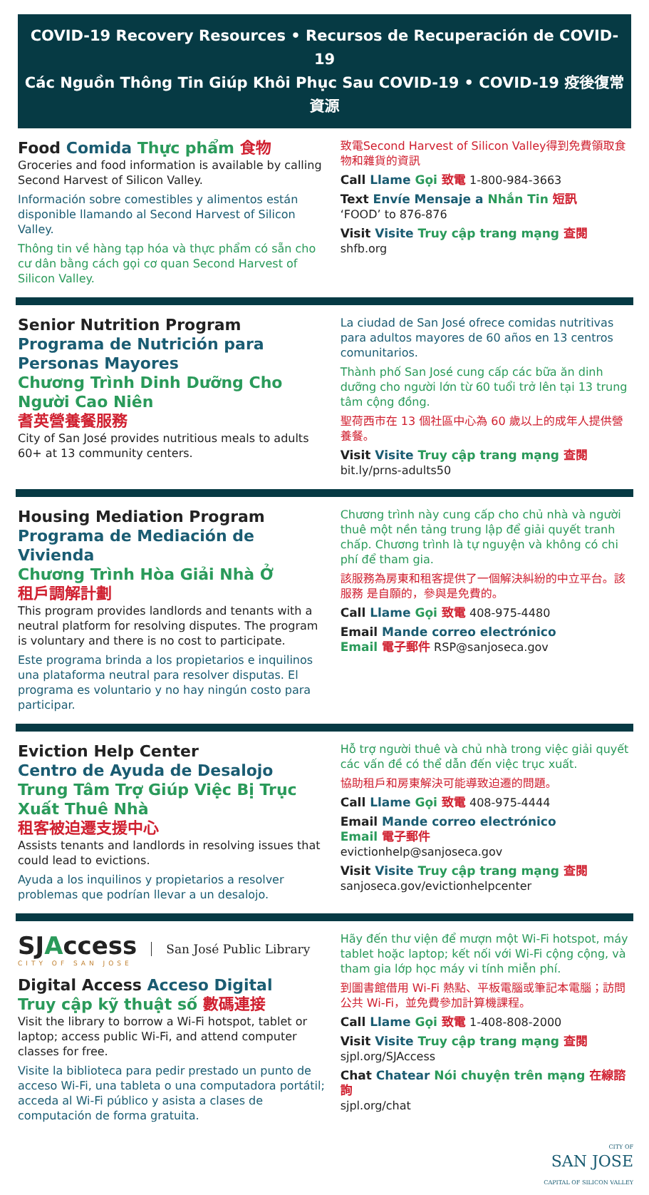COVID-19 Recovery Resources • Recursos de Recuperación de COVID-19
Các Nguồn Thông Tin Giúp Khôi Phục Sau COVID-19 • COVID-19 疫後復常資源
Food Comida Thực phẩm 食物
Groceries and food information is available by calling Second Harvest of Silicon Valley.
Información sobre comestibles y alimentos están disponible llamando al Second Harvest of Silicon Valley.
Thông tin về hàng tạp hóa và thực phẩm có sẵn cho cư dân bằng cách gọi cơ quan Second Harvest of Silicon Valley.
致電Second Harvest of Silicon Valley得到免費領取食物和雜貨的資訊
Call Llame Gọi 致電 1-800-984-3663
Text Envíe Mensaje a Nhắn Tin 短訊
‘FOOD’ to 876-876
Visit Visite Truy cập trang mạng 查閱 shfb.org
Senior Nutrition Program
Programa de Nutrición para Personas Mayores
Chương Trình Dinh Dưỡng Cho Người Cao Niên
耆英營養餐服務
City of San José provides nutritious meals to adults 60+ at 13 community centers.
La ciudad de San José ofrece comidas nutritivas para adultos mayores de 60 años en 13 centros comunitarios.
Thành phố San José cung cấp các bữa ăn dinh dưỡng cho người lớn từ 60 tuổi trở lên tại 13 trung tâm cộng đồng.
聖荷西市在 13 個社區中心為 60 歲以上的成年人提供營養餐。
Visit Visite Truy cập trang mạng 查閱
bit.ly/prns-adults50
Housing Mediation Program
Programa de Mediación de Vivienda
Chương Trình Hòa Giải Nhà Ở
租戶調解計劃
This program provides landlords and tenants with a neutral platform for resolving disputes. The program is voluntary and there is no cost to participate.
Este programa brinda a los propietarios e inquilinos una plataforma neutral para resolver disputas. El programa es voluntario y no hay ningún costo para participar.
Chương trình này cung cấp cho chủ nhà và người thuê một nền tảng trung lập để giải quyết tranh chấp. Chương trình là tự nguyện và không có chi phí để tham gia.
該服務為房東和租客提供了一個解決糾紛的中立平台。該服務 是自願的，參與是免費的。
Call Llame Gọi 致電 408-975-4480
Email Mande correo electrónico
Email 電子郵件 RSP@sanjoseca.gov
Eviction Help Center
Centro de Ayuda de Desalojo
Trung Tâm Trợ Giúp Việc Bị Trục Xuất Thuê Nhà
租客被迫遷支援中心
Assists tenants and landlords in resolving issues that could lead to evictions.
Ayuda a los inquilinos y propietarios a resolver problemas que podrían llevar a un desalojo.
Hỗ trợ người thuê và chủ nhà trong việc giải quyết các vấn đề có thể dẫn đến việc trục xuất.
協助租戶和房東解決可能導致迫遷的問題。
Call Llame Gọi 致電 408-975-4444
Email Mande correo electrónico
Email 電子郵件
evictionhelp@sanjoseca.gov
Visit Visite Truy cập trang mạng 查閱
sanjoseca.gov/evictionhelpcenter
SJAccess
CITY OF SAN JOSE
San José Public Library
Digital Access Acceso Digital
Truy cập kỹ thuật số 數碼連接
Visit the library to borrow a Wi-Fi hotspot, tablet or laptop; access public Wi-Fi, and attend computer classes for free.
Visite la biblioteca para pedir prestado un punto de acceso Wi-Fi, una tableta o una computadora portátil; acceda al Wi-Fi público y asista a clases de computación de forma gratuita.
Hãy đến thư viện để mượn một Wi-Fi hotspot, máy tablet hoặc laptop; kết nối với Wi-Fi cộng cộng, và tham gia lớp học máy vi tính miễn phí.
到圖書館借用 Wi-Fi 熱點、平板電腦或筆記本電腦；訪問公共 Wi-Fi，並免費參加計算機課程。
Call Llame Gọi 致電 1-408-808-2000
Visit Visite Truy cập trang mạng 查閱
sjpl.org/SJAccess
Chat Chatear Nói chuyện trên mạng 在線諮詢
sjpl.org/chat
CITY OF
SAN JOSE
CAPITAL OF SILICON VALLEY